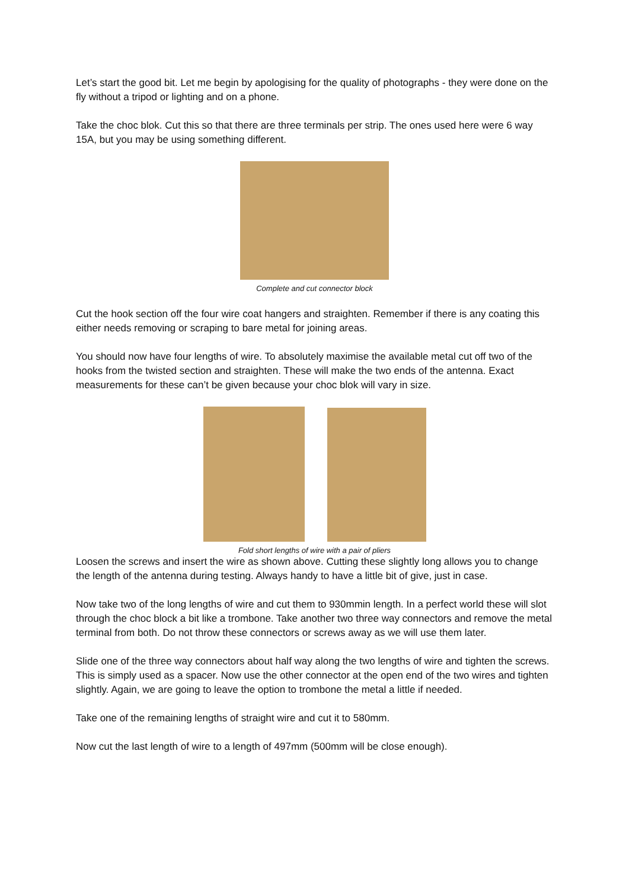Let’s start the good bit. Let me begin by apologising for the quality of photographs - they were done on the fly without a tripod or lighting and on a phone.
Take the choc blok. Cut this so that there are three terminals per strip. The ones used here were 6 way 15A, but you may be using something different.
Complete and cut connector block
Cut the hook section off the four wire coat hangers and straighten. Remember if there is any coating this either needs removing or scraping to bare metal for joining areas.
You should now have four lengths of wire. To absolutely maximise the available metal cut off two of the hooks from the twisted section and straighten. These will make the two ends of the antenna. Exact measurements for these can’t be given because your choc blok will vary in size.
Fold short lengths of wire with a pair of pliers
Loosen the screws and insert the wire as shown above. Cutting these slightly long allows you to change the length of the antenna during testing. Always handy to have a little bit of give, just in case.
Now take two of the long lengths of wire and cut them to 930mmin length. In a perfect world these will slot through the choc block a bit like a trombone. Take another two three way connectors and remove the metal terminal from both. Do not throw these connectors or screws away as we will use them later.
Slide one of the three way connectors about half way along the two lengths of wire and tighten the screws. This is simply used as a spacer. Now use the other connector at the open end of the two wires and tighten slightly. Again, we are going to leave the option to trombone the metal a little if needed.
Take one of the remaining lengths of straight wire and cut it to 580mm.
Now cut the last length of wire to a length of 497mm (500mm will be close enough).